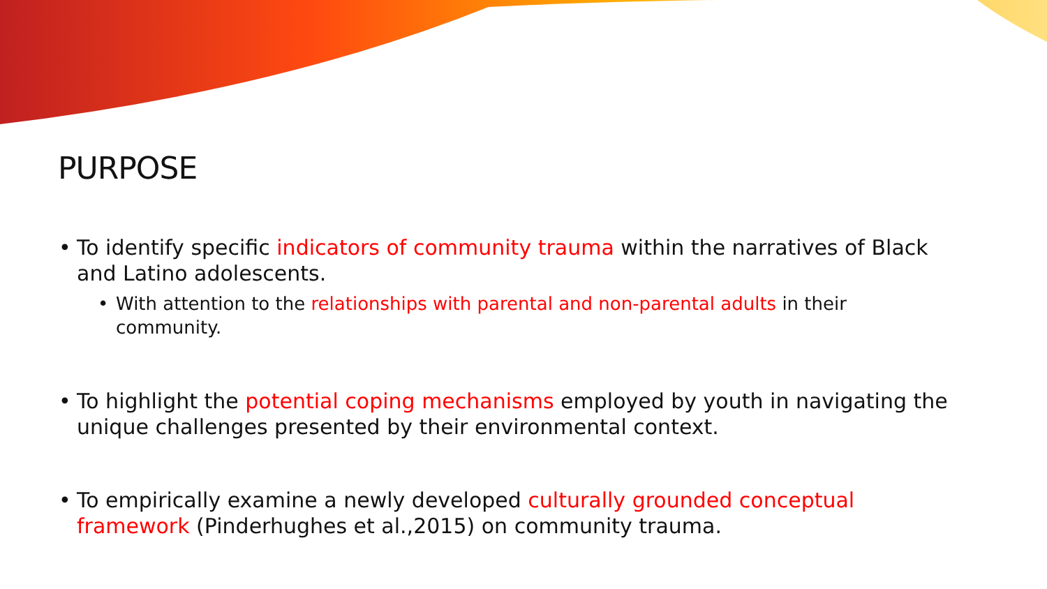PURPOSE
• To identify specific indicators of community trauma within the narratives of Black and Latino adolescents.
• With attention to the relationships with parental and non-parental adults in their community.
• To highlight the potential coping mechanisms employed by youth in navigating the unique challenges presented by their environmental context.
• To empirically examine a newly developed culturally grounded conceptual framework (Pinderhughes et al.,2015) on community trauma.